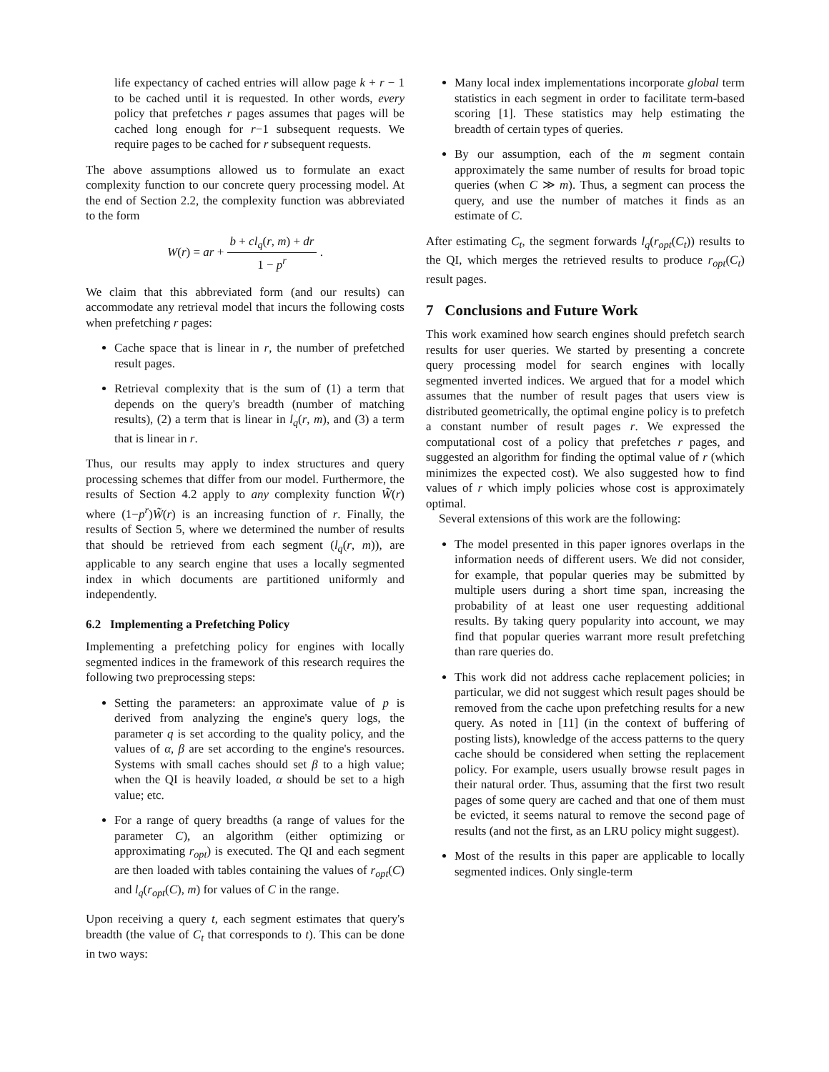life expectancy of cached entries will allow page k + r − 1 to be cached until it is requested. In other words, every policy that prefetches r pages assumes that pages will be cached long enough for r−1 subsequent requests. We require pages to be cached for r subsequent requests.
The above assumptions allowed us to formulate an exact complexity function to our concrete query processing model. At the end of Section 2.2, the complexity function was abbreviated to the form
W(r) = ar + b + cl<sub>q</sub>(r, m) + dr 1 − p<sup>r</sup> .
We claim that this abbreviated form (and our results) can accommodate any retrieval model that incurs the following costs when prefetching r pages:
Cache space that is linear in r, the number of prefetched result pages.
Retrieval complexity that is the sum of (1) a term that depends on the query's breadth (number of matching results), (2) a term that is linear in l<sub>q</sub>(r, m), and (3) a term that is linear in r.
Thus, our results may apply to index structures and query processing schemes that differ from our model. Furthermore, the results of Section 4.2 apply to any complexity function W̃(r) where (1−p<sup>r</sup>)W̃(r) is an increasing function of r. Finally, the results of Section 5, where we determined the number of results that should be retrieved from each segment (l<sub>q</sub>(r, m)), are applicable to any search engine that uses a locally segmented index in which documents are partitioned uniformly and independently.
6.2 Implementing a Prefetching Policy
Implementing a prefetching policy for engines with locally segmented indices in the framework of this research requires the following two preprocessing steps:
Setting the parameters: an approximate value of p is derived from analyzing the engine's query logs, the parameter q is set according to the quality policy, and the values of α, β are set according to the engine's resources. Systems with small caches should set β to a high value; when the QI is heavily loaded, α should be set to a high value; etc.
For a range of query breadths (a range of values for the parameter C), an algorithm (either optimizing or approximating r<sub>opt</sub>) is executed. The QI and each segment are then loaded with tables containing the values of r<sub>opt</sub>(C) and l<sub>q</sub>(r<sub>opt</sub>(C), m) for values of C in the range.
Upon receiving a query t, each segment estimates that query's breadth (the value of C<sub>t</sub> that corresponds to t). This can be done in two ways:
Many local index implementations incorporate global term statistics in each segment in order to facilitate term-based scoring [1]. These statistics may help estimating the breadth of certain types of queries.
By our assumption, each of the m segment contain approximately the same number of results for broad topic queries (when C ≫ m). Thus, a segment can process the query, and use the number of matches it finds as an estimate of C.
After estimating C<sub>t</sub>, the segment forwards l<sub>q</sub>(r<sub>opt</sub>(C<sub>t</sub>)) results to the QI, which merges the retrieved results to produce r<sub>opt</sub>(C<sub>t</sub>) result pages.
7 Conclusions and Future Work
This work examined how search engines should prefetch search results for user queries. We started by presenting a concrete query processing model for search engines with locally segmented inverted indices. We argued that for a model which assumes that the number of result pages that users view is distributed geometrically, the optimal engine policy is to prefetch a constant number of result pages r. We expressed the computational cost of a policy that prefetches r pages, and suggested an algorithm for finding the optimal value of r (which minimizes the expected cost). We also suggested how to find values of r which imply policies whose cost is approximately optimal.
Several extensions of this work are the following:
The model presented in this paper ignores overlaps in the information needs of different users. We did not consider, for example, that popular queries may be submitted by multiple users during a short time span, increasing the probability of at least one user requesting additional results. By taking query popularity into account, we may find that popular queries warrant more result prefetching than rare queries do.
This work did not address cache replacement policies; in particular, we did not suggest which result pages should be removed from the cache upon prefetching results for a new query. As noted in [11] (in the context of buffering of posting lists), knowledge of the access patterns to the query cache should be considered when setting the replacement policy. For example, users usually browse result pages in their natural order. Thus, assuming that the first two result pages of some query are cached and that one of them must be evicted, it seems natural to remove the second page of results (and not the first, as an LRU policy might suggest).
Most of the results in this paper are applicable to locally segmented indices. Only single-term